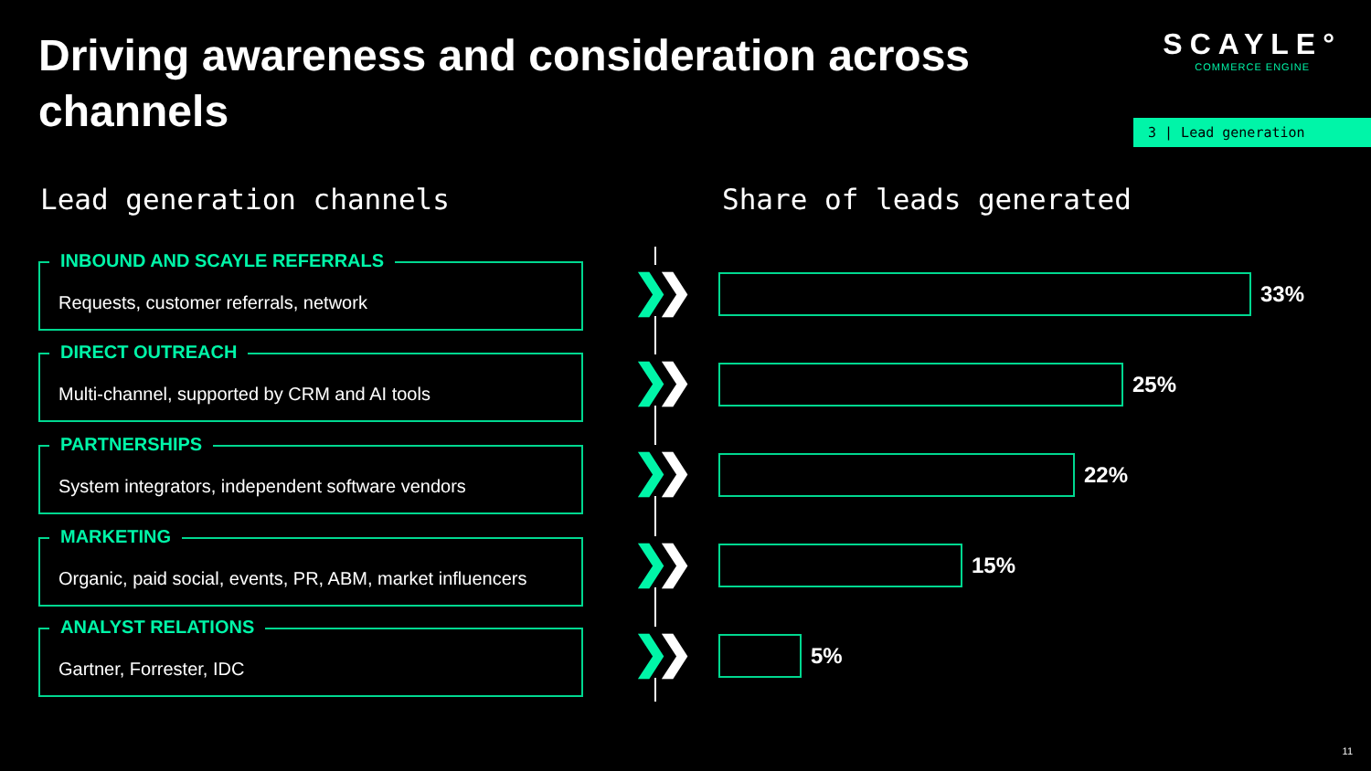Driving awareness and consideration across channels
SCAYLE°
COMMERCE ENGINE
3 | Lead generation
Lead generation channels Share of leads generated
INBOUND AND SCAYLE REFERRALS
Requests, customer referrals, network
DIRECT OUTREACH
Multi-channel, supported by CRM and AI tools
PARTNERSHIPS
System integrators, independent software vendors
MARKETING
Organic, paid social, events, PR, ABM, market influencers
ANALYST RELATIONS
Gartner, Forrester, IDC
❯❯
❯❯
❯❯
❯❯
❯❯
33%
25%
22%
15%
5%
11